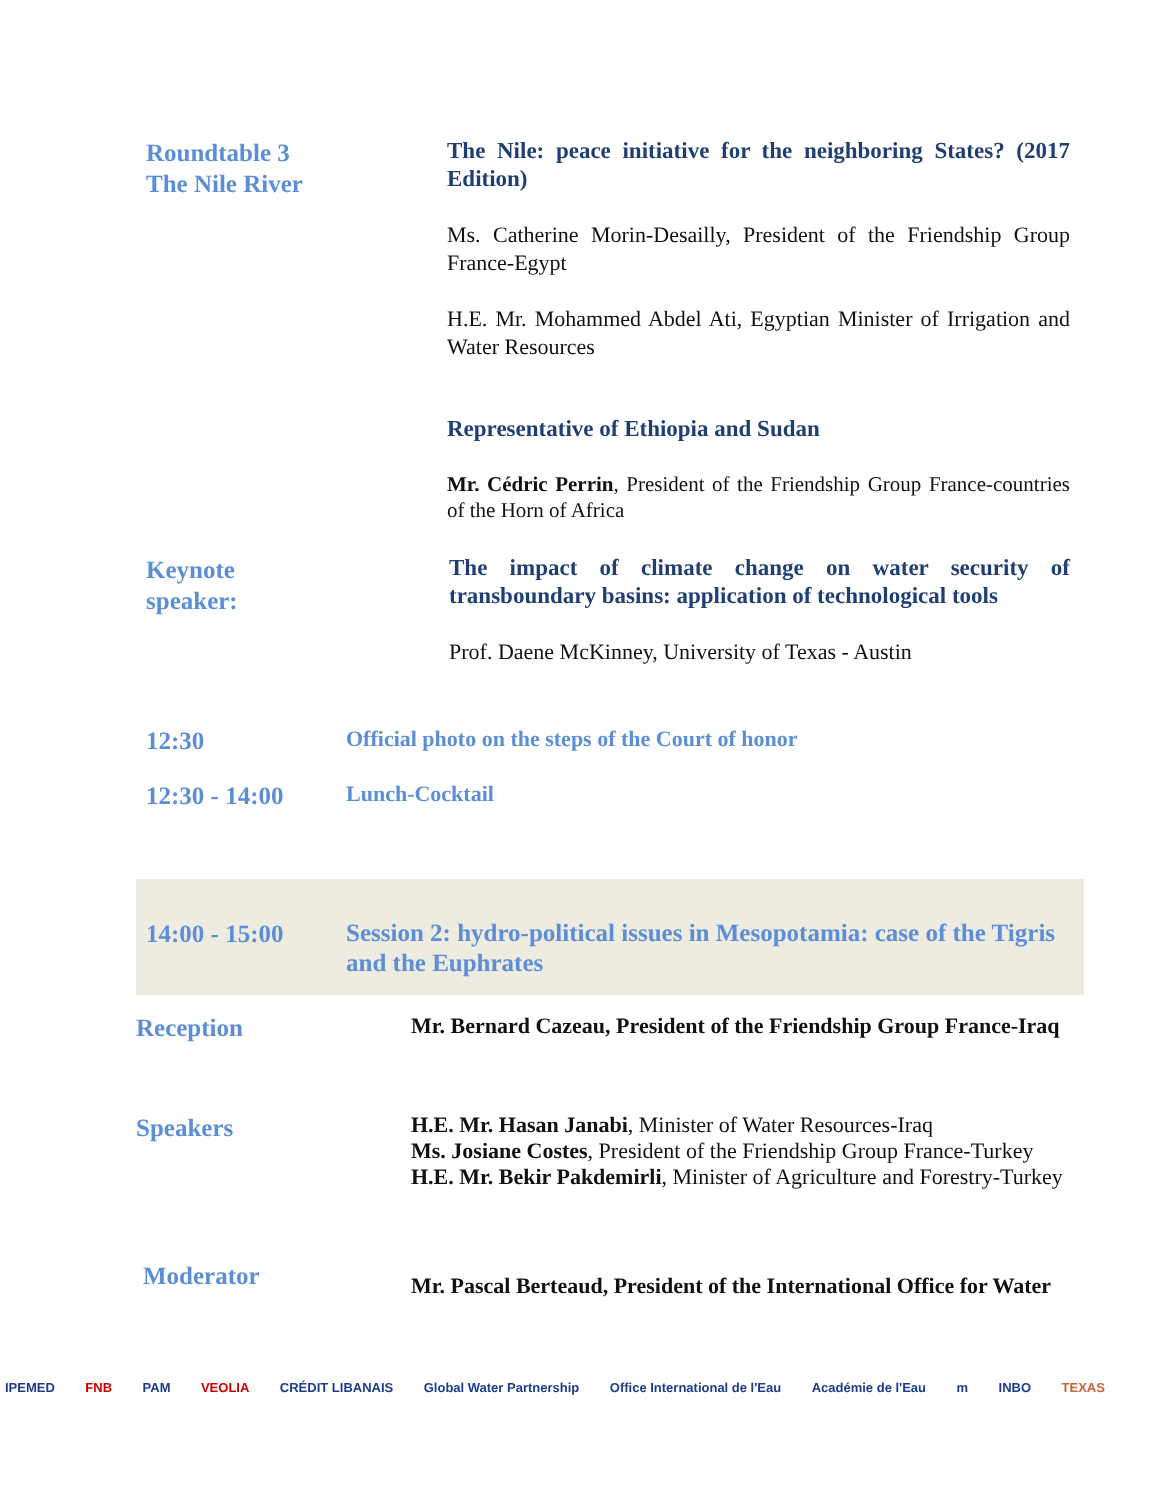Roundtable 3
The Nile River
The Nile: peace initiative for the neighboring States? (2017 Edition)
Ms. Catherine Morin-Desailly, President of the Friendship Group France-Egypt
H.E. Mr. Mohammed Abdel Ati, Egyptian Minister of Irrigation and Water Resources
Representative of Ethiopia and Sudan
Mr. Cédric Perrin, President of the Friendship Group France-countries of the Horn of Africa
Keynote
speaker:
The impact of climate change on water security of transboundary basins: application of technological tools
Prof. Daene McKinney, University of Texas - Austin
12:30
Official photo on the steps of the Court of honor
12:30 - 14:00
Lunch-Cocktail
14:00 - 15:00
Session 2: hydro-political issues in Mesopotamia: case of the Tigris and the Euphrates
Reception
Mr. Bernard Cazeau, President of the Friendship Group France-Iraq
Speakers
H.E. Mr. Hasan Janabi, Minister of Water Resources-Iraq
Ms. Josiane Costes, President of the Friendship Group France-Turkey
H.E. Mr. Bekir Pakdemirli, Minister of Agriculture and Forestry-Turkey
Moderator
Mr. Pascal Berteaud, President of the International Office for Water
IPEMED FNB PAM VEOLIA CRÉDIT LIBANAIS Global Water Partnership Office International de l'Eau Académie de l'Eau m INBO TEXAS